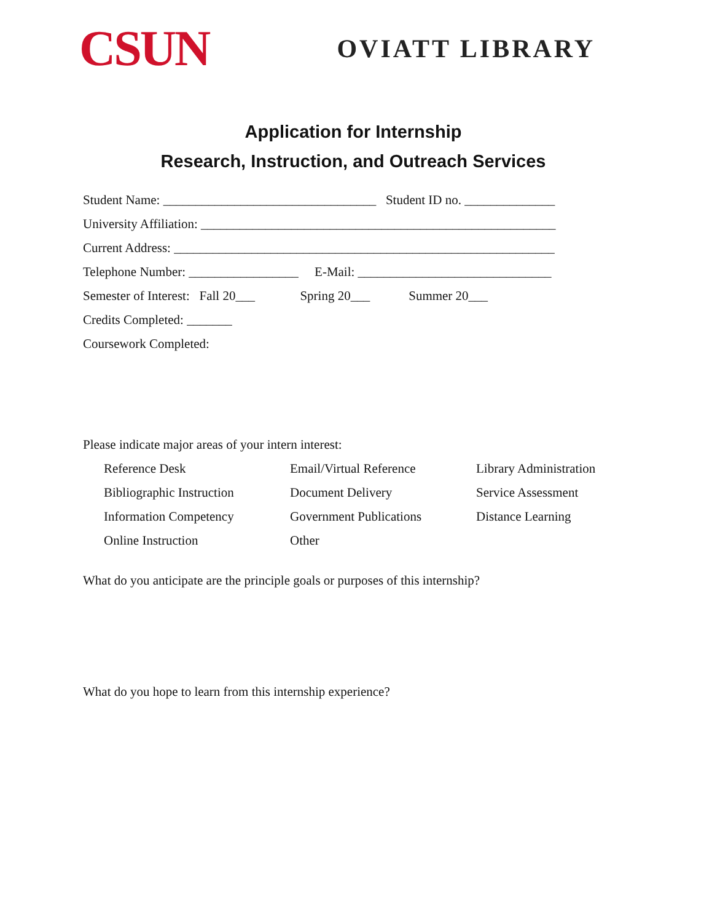CSUN
OVIATT LIBRARY
Application for Internship
Research, Instruction, and Outreach Services
Student Name: _________________________________ Student ID no. ______________
University Affiliation: _______________________________________________________
Current Address: ___________________________________________________________
Telephone Number: _________________ E-Mail: ______________________________
Semester of Interest: Fall 20___ Spring 20___ Summer 20___
Credits Completed: _______
Coursework Completed:
Please indicate major areas of your intern interest:
Reference Desk
Email/Virtual Reference
Library Administration
Bibliographic Instruction
Document Delivery
Service Assessment
Information Competency
Government Publications
Distance Learning
Online Instruction
Other
What do you anticipate are the principle goals or purposes of this internship?
What do you hope to learn from this internship experience?